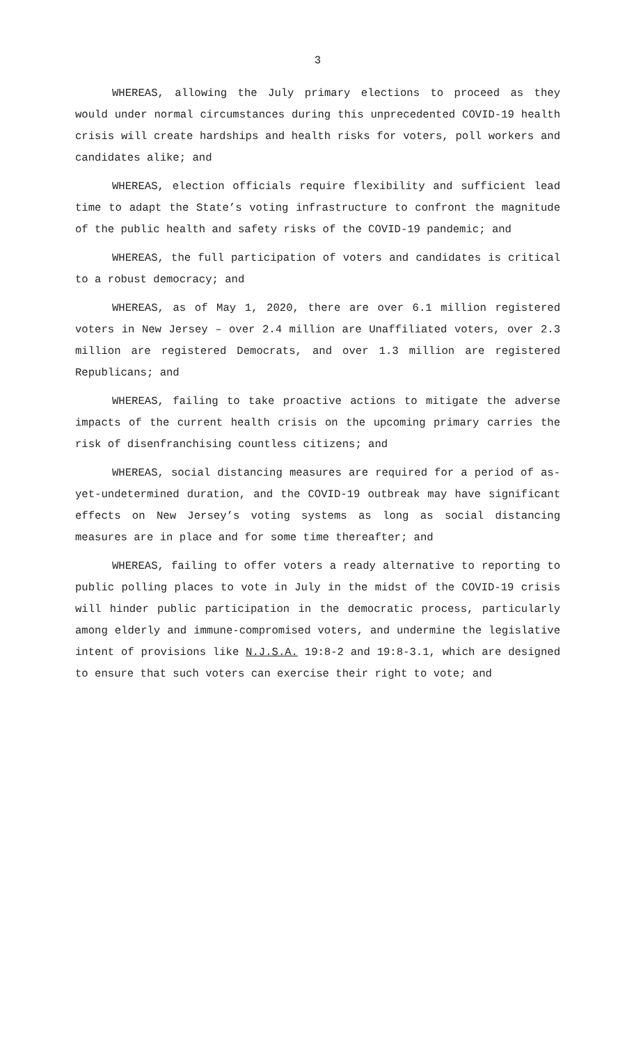3
WHEREAS, allowing the July primary elections to proceed as they would under normal circumstances during this unprecedented COVID-19 health crisis will create hardships and health risks for voters, poll workers and candidates alike; and
WHEREAS, election officials require flexibility and sufficient lead time to adapt the State’s voting infrastructure to confront the magnitude of the public health and safety risks of the COVID-19 pandemic; and
WHEREAS, the full participation of voters and candidates is critical to a robust democracy; and
WHEREAS, as of May 1, 2020, there are over 6.1 million registered voters in New Jersey – over 2.4 million are Unaffiliated voters, over 2.3 million are registered Democrats, and over 1.3 million are registered Republicans; and
WHEREAS, failing to take proactive actions to mitigate the adverse impacts of the current health crisis on the upcoming primary carries the risk of disenfranchising countless citizens; and
WHEREAS, social distancing measures are required for a period of as-yet-undetermined duration, and the COVID-19 outbreak may have significant effects on New Jersey’s voting systems as long as social distancing measures are in place and for some time thereafter; and
WHEREAS, failing to offer voters a ready alternative to reporting to public polling places to vote in July in the midst of the COVID-19 crisis will hinder public participation in the democratic process, particularly among elderly and immune-compromised voters, and undermine the legislative intent of provisions like N.J.S.A. 19:8-2 and 19:8-3.1, which are designed to ensure that such voters can exercise their right to vote; and